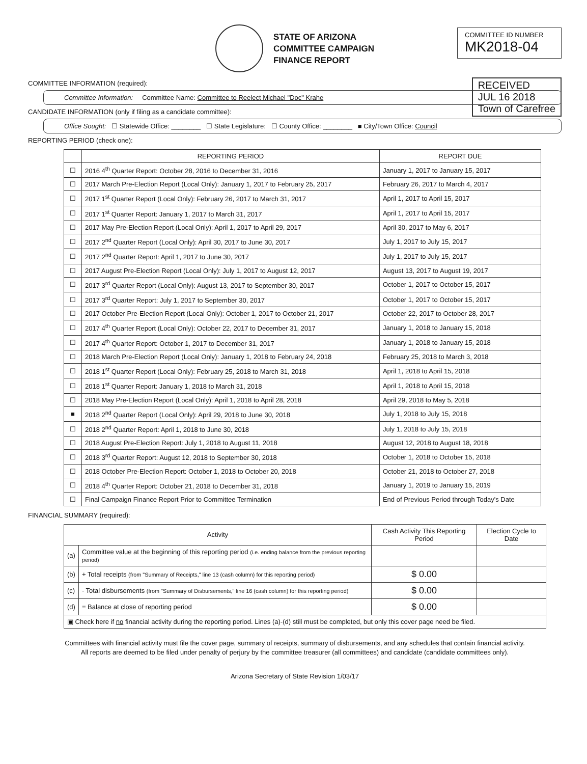STATE OF ARIZONA
COMMITTEE CAMPAIGN
FINANCE REPORT
COMMITTEE ID NUMBER
MK2018-04
COMMITTEE INFORMATION (required):
Committee Information: Committee Name: Committee to Reelect Michael "Doc" Krahe
RECEIVED
JUL 16 2018
Town of Carefree
CANDIDATE INFORMATION (only if filing as a candidate committee):
Office Sought: ☐ Statewide Office: ________ ☐ State Legislature: ☐ County Office: ________ ■ City/Town Office: Council
REPORTING PERIOD (check one):
| | REPORTING PERIOD | REPORT DUE |
| --- | --- | --- |
| ☐ | 2016 4<sup>th</sup> Quarter Report: October 28, 2016 to December 31, 2016 | January 1, 2017 to January 15, 2017 |
| ☐ | 2017 March Pre-Election Report (Local Only): January 1, 2017 to February 25, 2017 | February 26, 2017 to March 4, 2017 |
| ☐ | 2017 1<sup>st</sup> Quarter Report (Local Only): February 26, 2017 to March 31, 2017 | April 1, 2017 to April 15, 2017 |
| ☐ | 2017 1<sup>st</sup> Quarter Report: January 1, 2017 to March 31, 2017 | April 1, 2017 to April 15, 2017 |
| ☐ | 2017 May Pre-Election Report (Local Only): April 1, 2017 to April 29, 2017 | April 30, 2017 to May 6, 2017 |
| ☐ | 2017 2<sup>nd</sup> Quarter Report (Local Only): April 30, 2017 to June 30, 2017 | July 1, 2017 to July 15, 2017 |
| ☐ | 2017 2<sup>nd</sup> Quarter Report: April 1, 2017 to June 30, 2017 | July 1, 2017 to July 15, 2017 |
| ☐ | 2017 August Pre-Election Report (Local Only): July 1, 2017 to August 12, 2017 | August 13, 2017 to August 19, 2017 |
| ☐ | 2017 3<sup>rd</sup> Quarter Report (Local Only): August 13, 2017 to September 30, 2017 | October 1, 2017 to October 15, 2017 |
| ☐ | 2017 3<sup>rd</sup> Quarter Report: July 1, 2017 to September 30, 2017 | October 1, 2017 to October 15, 2017 |
| ☐ | 2017 October Pre-Election Report (Local Only): October 1, 2017 to October 21, 2017 | October 22, 2017 to October 28, 2017 |
| ☐ | 2017 4<sup>th</sup> Quarter Report (Local Only): October 22, 2017 to December 31, 2017 | January 1, 2018 to January 15, 2018 |
| ☐ | 2017 4<sup>th</sup> Quarter Report: October 1, 2017 to December 31, 2017 | January 1, 2018 to January 15, 2018 |
| ☐ | 2018 March Pre-Election Report (Local Only): January 1, 2018 to February 24, 2018 | February 25, 2018 to March 3, 2018 |
| ☐ | 2018 1<sup>st</sup> Quarter Report (Local Only): February 25, 2018 to March 31, 2018 | April 1, 2018 to April 15, 2018 |
| ☐ | 2018 1<sup>st</sup> Quarter Report: January 1, 2018 to March 31, 2018 | April 1, 2018 to April 15, 2018 |
| ☐ | 2018 May Pre-Election Report (Local Only): April 1, 2018 to April 28, 2018 | April 29, 2018 to May 5, 2018 |
| ■ | 2018 2<sup>nd</sup> Quarter Report (Local Only): April 29, 2018 to June 30, 2018 | July 1, 2018 to July 15, 2018 |
| ☐ | 2018 2<sup>nd</sup> Quarter Report: April 1, 2018 to June 30, 2018 | July 1, 2018 to July 15, 2018 |
| ☐ | 2018 August Pre-Election Report: July 1, 2018 to August 11, 2018 | August 12, 2018 to August 18, 2018 |
| ☐ | 2018 3<sup>rd</sup> Quarter Report: August 12, 2018 to September 30, 2018 | October 1, 2018 to October 15, 2018 |
| ☐ | 2018 October Pre-Election Report: October 1, 2018 to October 20, 2018 | October 21, 2018 to October 27, 2018 |
| ☐ | 2018 4<sup>th</sup> Quarter Report: October 21, 2018 to December 31, 2018 | January 1, 2019 to January 15, 2019 |
| ☐ | Final Campaign Finance Report Prior to Committee Termination | End of Previous Period through Today's Date |
FINANCIAL SUMMARY (required):
| Activity | | Cash Activity This Reporting Period | Election Cycle to Date |
| --- | --- | --- | --- |
| (a) | Committee value at the beginning of this reporting period (i.e. ending balance from the previous reporting period) | | |
| (b) | + Total receipts (from "Summary of Receipts," line 13 (cash column) for this reporting period) | $ 0.00 | |
| (c) | - Total disbursements (from "Summary of Disbursements," line 16 (cash column) for this reporting period) | $ 0.00 | |
| (d) | = Balance at close of reporting period | $ 0.00 | |
| ▣ Check here if no financial activity during the reporting period. Lines (a)-(d) still must be completed, but only this cover page need be filed. | | | |
Committees with financial activity must file the cover page, summary of receipts, summary of disbursements, and any schedules that contain financial activity.
All reports are deemed to be filed under penalty of perjury by the committee treasurer (all committees) and candidate (candidate committees only).
Arizona Secretary of State Revision 1/03/17